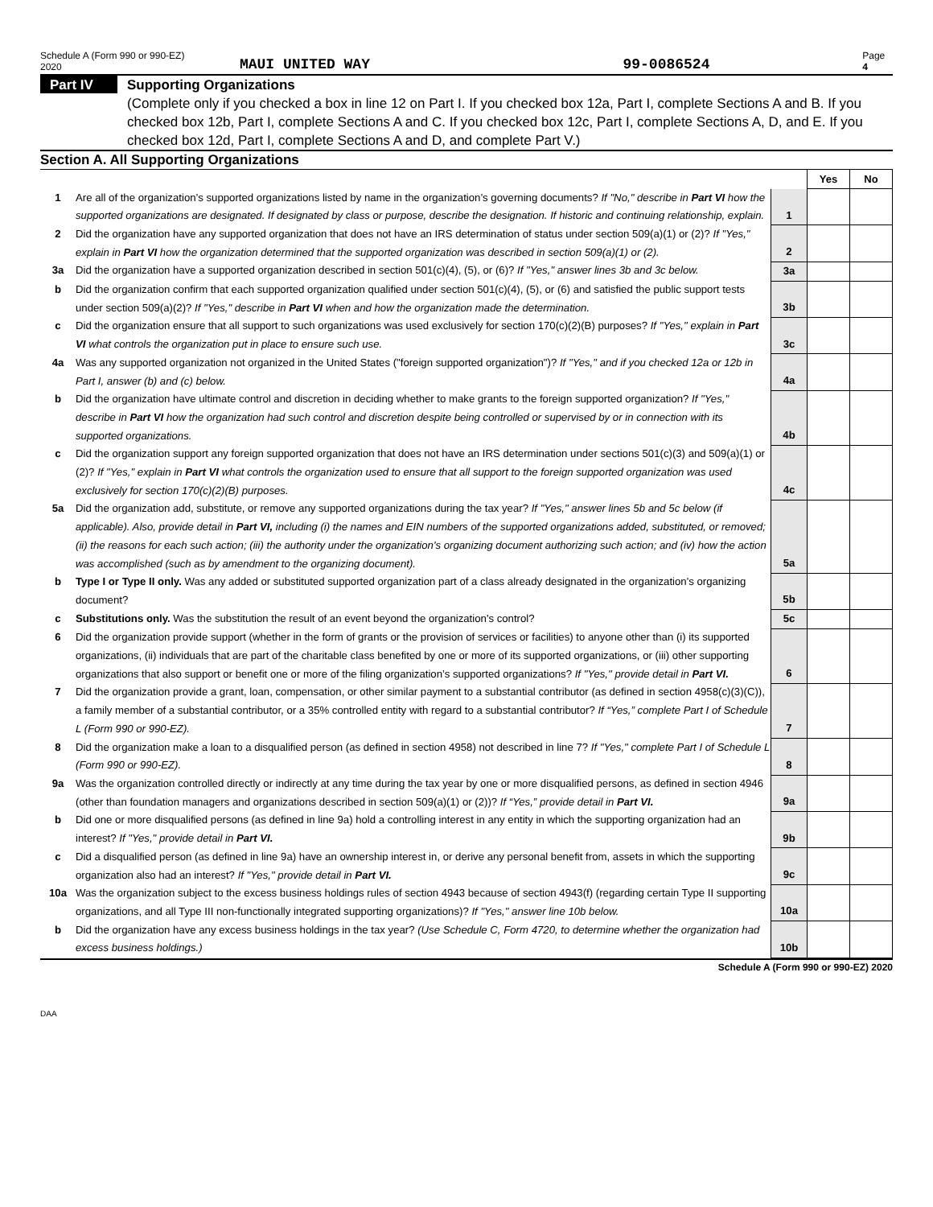Schedule A (Form 990 or 990-EZ) 2020 MAUI UNITED WAY 99-0086524 Page 4
Part IV
Supporting Organizations
(Complete only if you checked a box in line 12 on Part I. If you checked box 12a, Part I, complete Sections A and B. If you checked box 12b, Part I, complete Sections A and C. If you checked box 12c, Part I, complete Sections A, D, and E. If you checked box 12d, Part I, complete Sections A and D, and complete Part V.)
Section A. All Supporting Organizations
| | | | Yes | No |
| 1 | Are all of the organization’s supported organizations listed by name in the organization’s governing documents? If "No," describe in Part VI how the supported organizations are designated. If designated by class or purpose, describe the designation. If historic and continuing relationship, explain. | 1 | | |
| 2 | Did the organization have any supported organization that does not have an IRS determination of status under section 509(a)(1) or (2)? If "Yes," explain in Part VI how the organization determined that the supported organization was described in section 509(a)(1) or (2). | 2 | | |
| 3a | Did the organization have a supported organization described in section 501(c)(4), (5), or (6)? If "Yes," answer lines 3b and 3c below. | 3a | | |
| b | Did the organization confirm that each supported organization qualified under section 501(c)(4), (5), or (6) and satisfied the public support tests under section 509(a)(2)? If "Yes," describe in Part VI when and how the organization made the determination. | 3b | | |
| c | Did the organization ensure that all support to such organizations was used exclusively for section 170(c)(2)(B) purposes? If "Yes," explain in Part VI what controls the organization put in place to ensure such use. | 3c | | |
| 4a | Was any supported organization not organized in the United States ("foreign supported organization")? If "Yes," and if you checked 12a or 12b in Part I, answer (b) and (c) below. | 4a | | |
| b | Did the organization have ultimate control and discretion in deciding whether to make grants to the foreign supported organization? If "Yes," describe in Part VI how the organization had such control and discretion despite being controlled or supervised by or in connection with its supported organizations. | 4b | | |
| c | Did the organization support any foreign supported organization that does not have an IRS determination under sections 501(c)(3) and 509(a)(1) or (2)? If "Yes," explain in Part VI what controls the organization used to ensure that all support to the foreign supported organization was used exclusively for section 170(c)(2)(B) purposes. | 4c | | |
| 5a | Did the organization add, substitute, or remove any supported organizations during the tax year? If "Yes," answer lines 5b and 5c below (if applicable). Also, provide detail in Part VI, including (i) the names and EIN numbers of the supported organizations added, substituted, or removed; (ii) the reasons for each such action; (iii) the authority under the organization's organizing document authorizing such action; and (iv) how the action was accomplished (such as by amendment to the organizing document). | 5a | | |
| b | Type I or Type II only. Was any added or substituted supported organization part of a class already designated in the organization's organizing document? | 5b | | |
| c | Substitutions only. Was the substitution the result of an event beyond the organization's control? | 5c | | |
| 6 | Did the organization provide support (whether in the form of grants or the provision of services or facilities) to anyone other than (i) its supported organizations, (ii) individuals that are part of the charitable class benefited by one or more of its supported organizations, or (iii) other supporting organizations that also support or benefit one or more of the filing organization’s supported organizations? If "Yes," provide detail in Part VI. | 6 | | |
| 7 | Did the organization provide a grant, loan, compensation, or other similar payment to a substantial contributor (as defined in section 4958(c)(3)(C)), a family member of a substantial contributor, or a 35% controlled entity with regard to a substantial contributor? If “Yes,” complete Part I of Schedule L (Form 990 or 990-EZ). | 7 | | |
| 8 | Did the organization make a loan to a disqualified person (as defined in section 4958) not described in line 7? If "Yes," complete Part I of Schedule L (Form 990 or 990-EZ). | 8 | | |
| 9a | Was the organization controlled directly or indirectly at any time during the tax year by one or more disqualified persons, as defined in section 4946 (other than foundation managers and organizations described in section 509(a)(1) or (2))? If “Yes,” provide detail in Part VI. | 9a | | |
| b | Did one or more disqualified persons (as defined in line 9a) hold a controlling interest in any entity in which the supporting organization had an interest? If "Yes," provide detail in Part VI. | 9b | | |
| c | Did a disqualified person (as defined in line 9a) have an ownership interest in, or derive any personal benefit from, assets in which the supporting organization also had an interest? If "Yes," provide detail in Part VI. | 9c | | |
| 10a | Was the organization subject to the excess business holdings rules of section 4943 because of section 4943(f) (regarding certain Type II supporting organizations, and all Type III non-functionally integrated supporting organizations)? If "Yes," answer line 10b below. | 10a | | |
| b | Did the organization have any excess business holdings in the tax year? (Use Schedule C, Form 4720, to determine whether the organization had excess business holdings.) | 10b | | |
Schedule A (Form 990 or 990-EZ) 2020
DAA